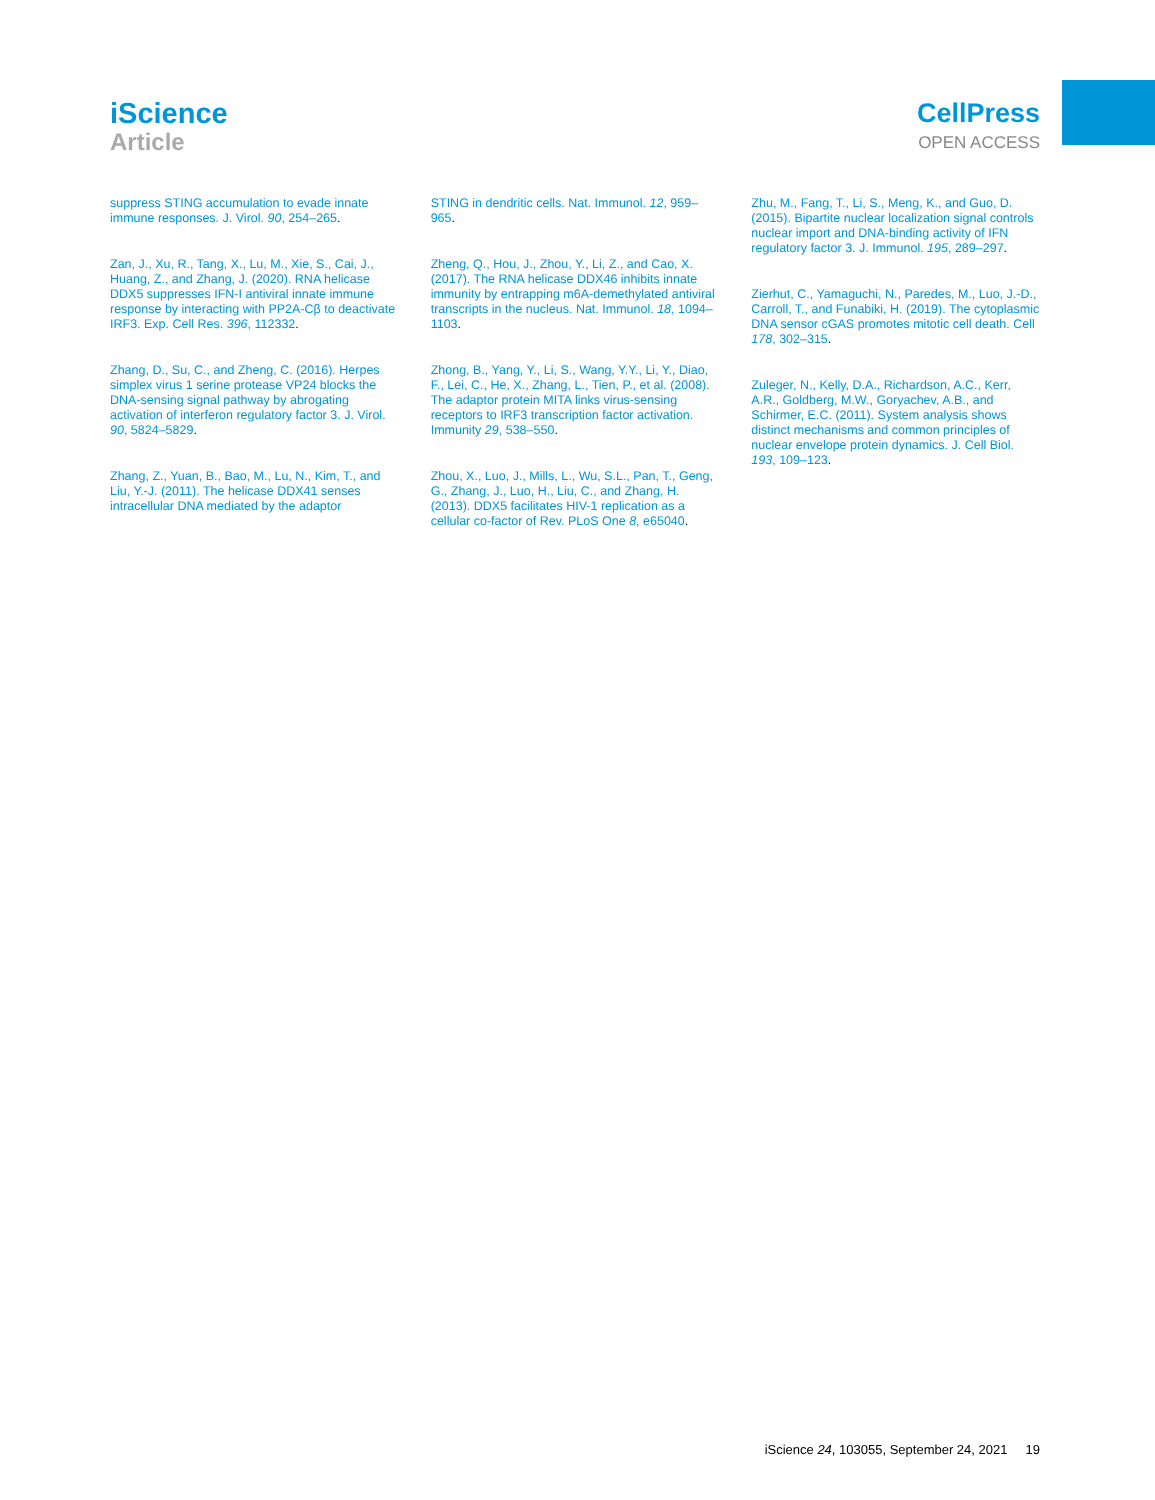iScience
Article
CellPress
OPEN ACCESS
suppress STING accumulation to evade innate immune responses. J. Virol. 90, 254–265.
Zan, J., Xu, R., Tang, X., Lu, M., Xie, S., Cai, J., Huang, Z., and Zhang, J. (2020). RNA helicase DDX5 suppresses IFN-I antiviral innate immune response by interacting with PP2A-Cβ to deactivate IRF3. Exp. Cell Res. 396, 112332.
Zhang, D., Su, C., and Zheng, C. (2016). Herpes simplex virus 1 serine protease VP24 blocks the DNA-sensing signal pathway by abrogating activation of interferon regulatory factor 3. J. Virol. 90, 5824–5829.
Zhang, Z., Yuan, B., Bao, M., Lu, N., Kim, T., and Liu, Y.-J. (2011). The helicase DDX41 senses intracellular DNA mediated by the adaptor
STING in dendritic cells. Nat. Immunol. 12, 959–965.
Zheng, Q., Hou, J., Zhou, Y., Li, Z., and Cao, X. (2017). The RNA helicase DDX46 inhibits innate immunity by entrapping m6A-demethylated antiviral transcripts in the nucleus. Nat. Immunol. 18, 1094–1103.
Zhong, B., Yang, Y., Li, S., Wang, Y.Y., Li, Y., Diao, F., Lei, C., He, X., Zhang, L., Tien, P., et al. (2008). The adaptor protein MITA links virus-sensing receptors to IRF3 transcription factor activation. Immunity 29, 538–550.
Zhou, X., Luo, J., Mills, L., Wu, S.L., Pan, T., Geng, G., Zhang, J., Luo, H., Liu, C., and Zhang, H. (2013). DDX5 facilitates HIV-1 replication as a cellular co-factor of Rev. PLoS One 8, e65040.
Zhu, M., Fang, T., Li, S., Meng, K., and Guo, D. (2015). Bipartite nuclear localization signal controls nuclear import and DNA-binding activity of IFN regulatory factor 3. J. Immunol. 195, 289–297.
Zierhut, C., Yamaguchi, N., Paredes, M., Luo, J.-D., Carroll, T., and Funabiki, H. (2019). The cytoplasmic DNA sensor cGAS promotes mitotic cell death. Cell 178, 302–315.
Zuleger, N., Kelly, D.A., Richardson, A.C., Kerr, A.R., Goldberg, M.W., Goryachev, A.B., and Schirmer, E.C. (2011). System analysis shows distinct mechanisms and common principles of nuclear envelope protein dynamics. J. Cell Biol. 193, 109–123.
iScience 24, 103055, September 24, 2021 19